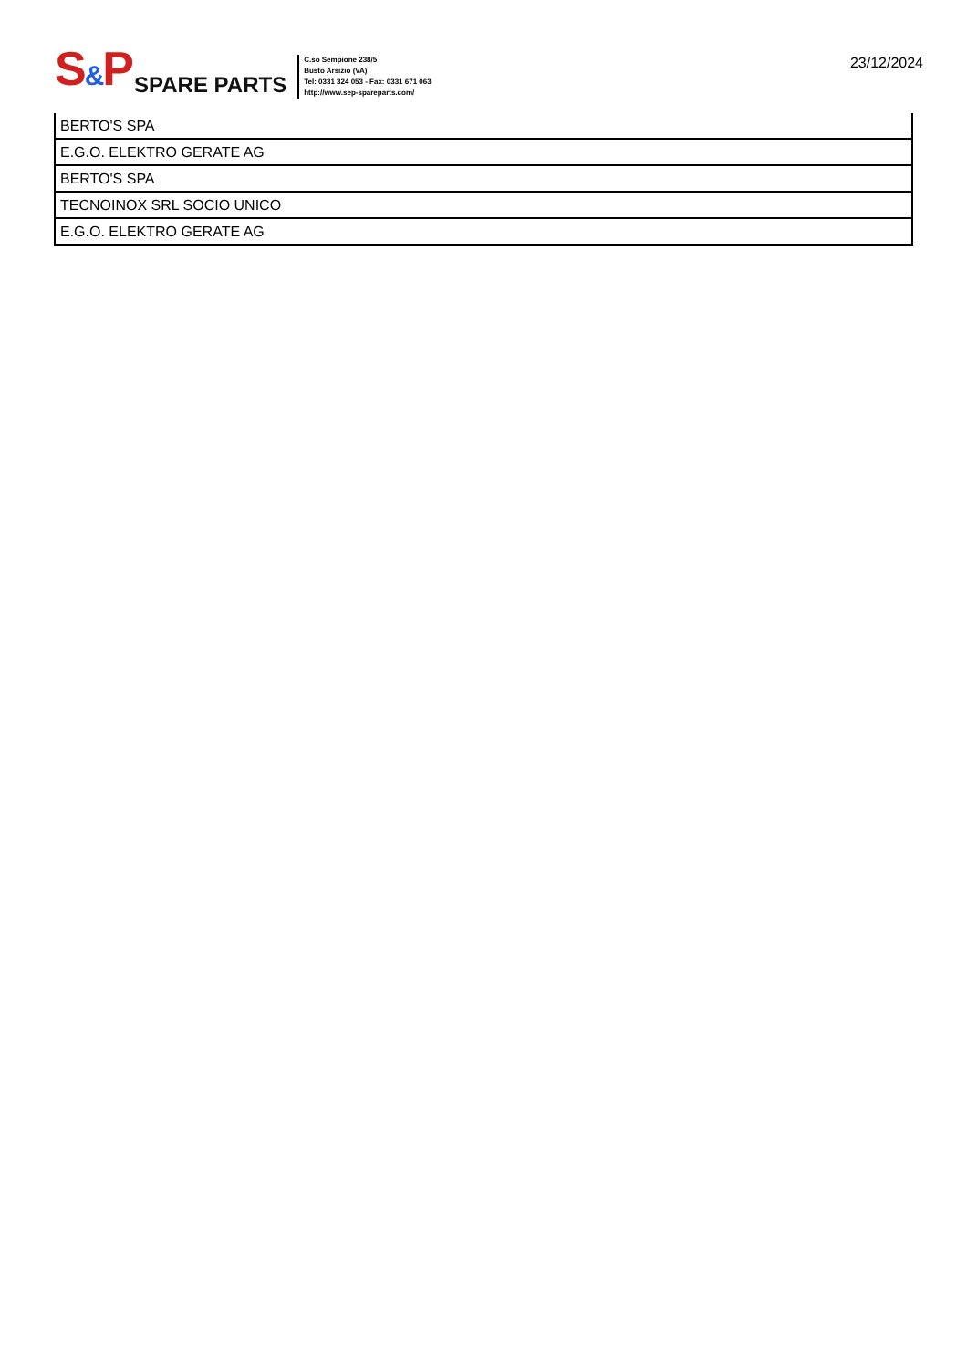S&P
SPARE PARTS
C.so Sempione 238/5
Busto Arsizio (VA)
Tel: 0331 324 053 - Fax: 0331 671 063
http://www.sep-spareparts.com/
23/12/2024
| BERTO'S SPA |
| E.G.O. ELEKTRO GERATE AG |
| BERTO'S SPA |
| TECNOINOX SRL SOCIO UNICO |
| E.G.O. ELEKTRO GERATE AG |